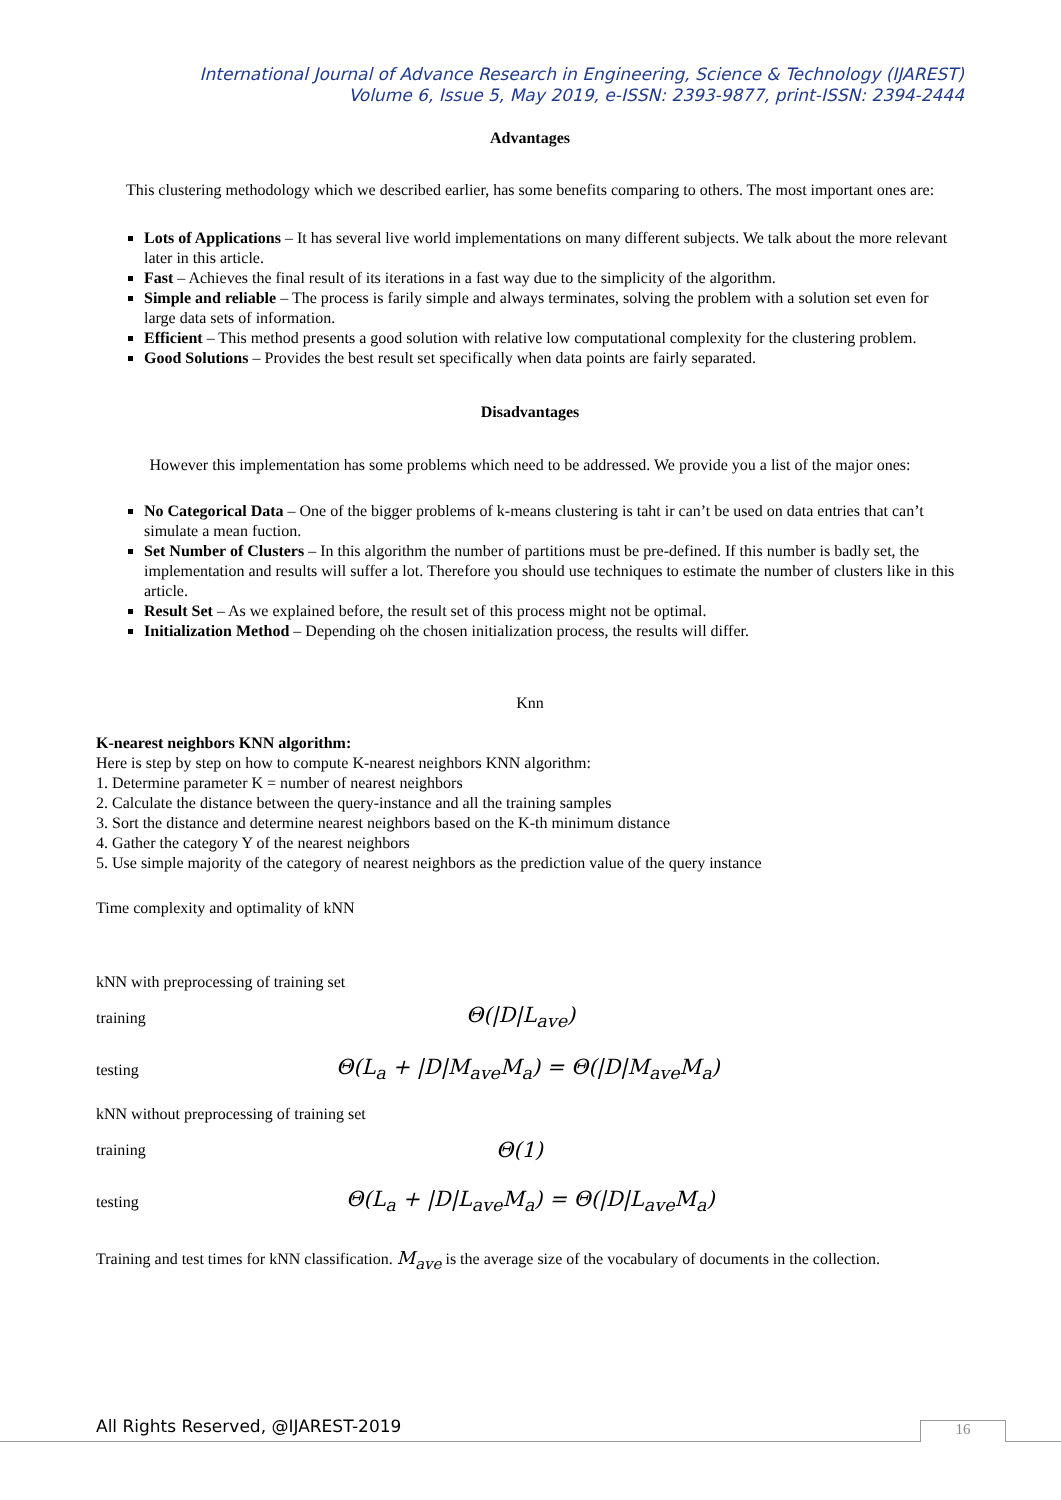International Journal of Advance Research in Engineering, Science & Technology (IJAREST)
Volume 6, Issue 5, May 2019, e-ISSN: 2393-9877, print-ISSN: 2394-2444
Advantages
This clustering methodology which we described earlier, has some benefits comparing to others. The most important ones are:
Lots of Applications – It has several live world implementations on many different subjects. We talk about the more relevant later in this article.
Fast – Achieves the final result of its iterations in a fast way due to the simplicity of the algorithm.
Simple and reliable – The process is farily simple and always terminates, solving the problem with a solution set even for large data sets of information.
Efficient – This method presents a good solution with relative low computational complexity for the clustering problem.
Good Solutions – Provides the best result set specifically when data points are fairly separated.
Disadvantages
However this implementation has some problems which need to be addressed. We provide you a list of the major ones:
No Categorical Data – One of the bigger problems of k-means clustering is taht ir can’t be used on data entries that can’t simulate a mean fuction.
Set Number of Clusters – In this algorithm the number of partitions must be pre-defined. If this number is badly set, the implementation and results will suffer a lot. Therefore you should use techniques to estimate the number of clusters like in this article.
Result Set – As we explained before, the result set of this process might not be optimal.
Initialization Method – Depending oh the chosen initialization process, the results will differ.
Knn
K-nearest neighbors KNN algorithm:
Here is step by step on how to compute K-nearest neighbors KNN algorithm:
1. Determine parameter K = number of nearest neighbors
2. Calculate the distance between the query-instance and all the training samples
3. Sort the distance and determine nearest neighbors based on the K-th minimum distance
4. Gather the category Y of the nearest neighbors
5. Use simple majority of the category of nearest neighbors as the prediction value of the query instance
Time complexity and optimality of kNN
kNN with preprocessing of training set
training Θ(|D|L<sub>ave</sub>)
testing Θ(L<sub>a</sub> + |D|M<sub>ave</sub>M<sub>a</sub>) = Θ(|D|M<sub>ave</sub>M<sub>a</sub>)
kNN without preprocessing of training set
training Θ(1)
testing Θ(L<sub>a</sub> + |D|L<sub>ave</sub>M<sub>a</sub>) = Θ(|D|L<sub>ave</sub>M<sub>a</sub>)
Training and test times for kNN classification. M<sub>ave</sub> is the average size of the vocabulary of documents in the collection.
All Rights Reserved, @IJAREST-2019
16